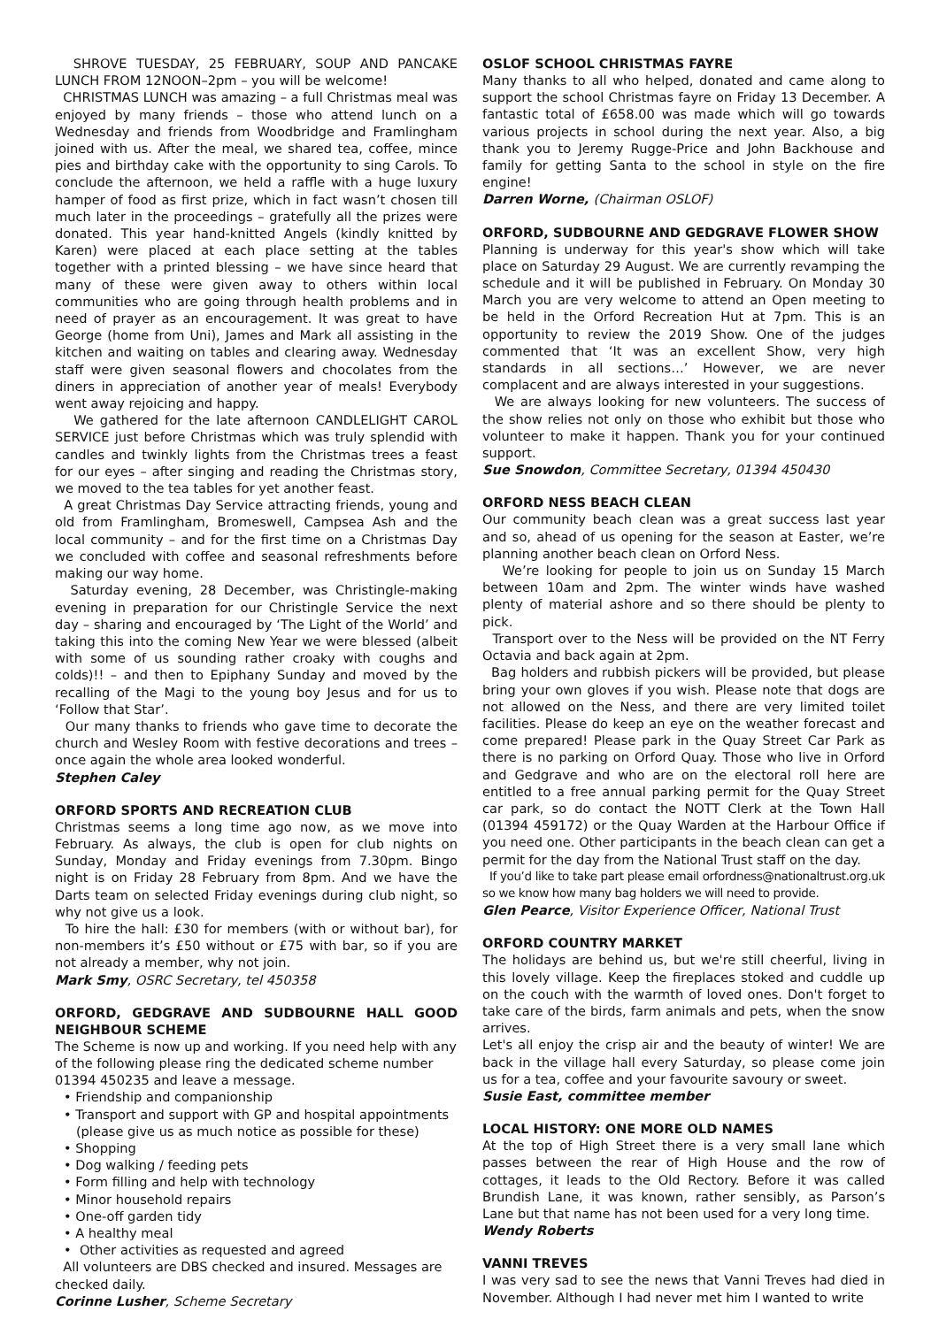SHROVE TUESDAY, 25 FEBRUARY, SOUP AND PANCAKE LUNCH FROM 12NOON–2pm – you will be welcome!
CHRISTMAS LUNCH was amazing – a full Christmas meal was enjoyed by many friends – those who attend lunch on a Wednesday and friends from Woodbridge and Framlingham joined with us. After the meal, we shared tea, coffee, mince pies and birthday cake with the opportunity to sing Carols. To conclude the afternoon, we held a raffle with a huge luxury hamper of food as first prize, which in fact wasn’t chosen till much later in the proceedings – gratefully all the prizes were donated. This year hand-knitted Angels (kindly knitted by Karen) were placed at each place setting at the tables together with a printed blessing – we have since heard that many of these were given away to others within local communities who are going through health problems and in need of prayer as an encouragement. It was great to have George (home from Uni), James and Mark all assisting in the kitchen and waiting on tables and clearing away. Wednesday staff were given seasonal flowers and chocolates from the diners in appreciation of another year of meals! Everybody went away rejoicing and happy.
We gathered for the late afternoon CANDLELIGHT CAROL SERVICE just before Christmas which was truly splendid with candles and twinkly lights from the Christmas trees a feast for our eyes – after singing and reading the Christmas story, we moved to the tea tables for yet another feast.
A great Christmas Day Service attracting friends, young and old from Framlingham, Bromeswell, Campsea Ash and the local community – and for the first time on a Christmas Day we concluded with coffee and seasonal refreshments before making our way home.
Saturday evening, 28 December, was Christingle-making evening in preparation for our Christingle Service the next day – sharing and encouraged by ‘The Light of the World’ and taking this into the coming New Year we were blessed (albeit with some of us sounding rather croaky with coughs and colds)!! – and then to Epiphany Sunday and moved by the recalling of the Magi to the young boy Jesus and for us to ‘Follow that Star’.
Our many thanks to friends who gave time to decorate the church and Wesley Room with festive decorations and trees – once again the whole area looked wonderful.
Stephen Caley
ORFORD SPORTS AND RECREATION CLUB
Christmas seems a long time ago now, as we move into February. As always, the club is open for club nights on Sunday, Monday and Friday evenings from 7.30pm. Bingo night is on Friday 28 February from 8pm. And we have the Darts team on selected Friday evenings during club night, so why not give us a look.
To hire the hall: £30 for members (with or without bar), for non-members it’s £50 without or £75 with bar, so if you are not already a member, why not join.
Mark Smy, OSRC Secretary, tel 450358
ORFORD, GEDGRAVE AND SUDBOURNE HALL GOOD NEIGHBOUR SCHEME
The Scheme is now up and working. If you need help with any of the following please ring the dedicated scheme number 01394 450235 and leave a message.
• Friendship and companionship
• Transport and support with GP and hospital appointments
(please give us as much notice as possible for these)
• Shopping
• Dog walking / feeding pets
• Form filling and help with technology
• Minor household repairs
• One-off garden tidy
• A healthy meal
• Other activities as requested and agreed
All volunteers are DBS checked and insured. Messages are checked daily.
Corinne Lusher, Scheme Secretary
OSLOF SCHOOL CHRISTMAS FAYRE
Many thanks to all who helped, donated and came along to support the school Christmas fayre on Friday 13 December. A fantastic total of £658.00 was made which will go towards various projects in school during the next year. Also, a big thank you to Jeremy Rugge-Price and John Backhouse and family for getting Santa to the school in style on the fire engine!
Darren Worne, (Chairman OSLOF)
ORFORD, SUDBOURNE AND GEDGRAVE FLOWER SHOW
Planning is underway for this year's show which will take place on Saturday 29 August. We are currently revamping the schedule and it will be published in February. On Monday 30 March you are very welcome to attend an Open meeting to be held in the Orford Recreation Hut at 7pm. This is an opportunity to review the 2019 Show. One of the judges commented that ‘It was an excellent Show, very high standards in all sections…’ However, we are never complacent and are always interested in your suggestions.
We are always looking for new volunteers. The success of the show relies not only on those who exhibit but those who volunteer to make it happen. Thank you for your continued support.
Sue Snowdon, Committee Secretary, 01394 450430
ORFORD NESS BEACH CLEAN
Our community beach clean was a great success last year and so, ahead of us opening for the season at Easter, we’re planning another beach clean on Orford Ness.
We’re looking for people to join us on Sunday 15 March between 10am and 2pm. The winter winds have washed plenty of material ashore and so there should be plenty to pick.
Transport over to the Ness will be provided on the NT Ferry Octavia and back again at 2pm.
Bag holders and rubbish pickers will be provided, but please bring your own gloves if you wish. Please note that dogs are not allowed on the Ness, and there are very limited toilet facilities. Please do keep an eye on the weather forecast and come prepared! Please park in the Quay Street Car Park as there is no parking on Orford Quay. Those who live in Orford and Gedgrave and who are on the electoral roll here are entitled to a free annual parking permit for the Quay Street car park, so do contact the NOTT Clerk at the Town Hall (01394 459172) or the Quay Warden at the Harbour Office if you need one. Other participants in the beach clean can get a permit for the day from the National Trust staff on the day.
If you’d like to take part please email orfordness@nationaltrust.org.uk so we know how many bag holders we will need to provide.
Glen Pearce, Visitor Experience Officer, National Trust
ORFORD COUNTRY MARKET
The holidays are behind us, but we're still cheerful, living in this lovely village. Keep the fireplaces stoked and cuddle up on the couch with the warmth of loved ones. Don't forget to take care of the birds, farm animals and pets, when the snow arrives.
Let's all enjoy the crisp air and the beauty of winter! We are back in the village hall every Saturday, so please come join us for a tea, coffee and your favourite savoury or sweet.
Susie East, committee member
LOCAL HISTORY: ONE MORE OLD NAMES
At the top of High Street there is a very small lane which passes between the rear of High House and the row of cottages, it leads to the Old Rectory. Before it was called Brundish Lane, it was known, rather sensibly, as Parson’s Lane but that name has not been used for a very long time.
Wendy Roberts
VANNI TREVES
I was very sad to see the news that Vanni Treves had died in November. Although I had never met him I wanted to write